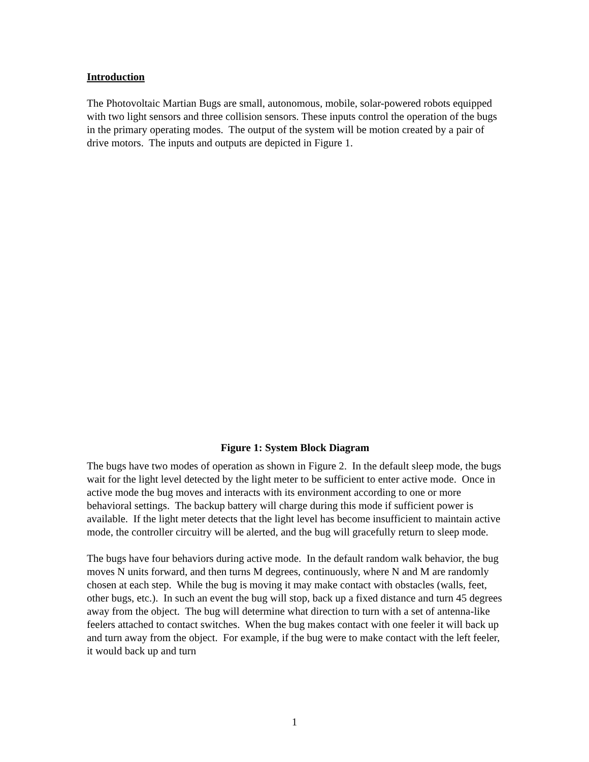Introduction
The Photovoltaic Martian Bugs are small, autonomous, mobile, solar-powered robots equipped with two light sensors and three collision sensors. These inputs control the operation of the bugs in the primary operating modes. The output of the system will be motion created by a pair of drive motors. The inputs and outputs are depicted in Figure 1.
Figure 1: System Block Diagram
The bugs have two modes of operation as shown in Figure 2. In the default sleep mode, the bugs wait for the light level detected by the light meter to be sufficient to enter active mode. Once in active mode the bug moves and interacts with its environment according to one or more behavioral settings. The backup battery will charge during this mode if sufficient power is available. If the light meter detects that the light level has become insufficient to maintain active mode, the controller circuitry will be alerted, and the bug will gracefully return to sleep mode.
The bugs have four behaviors during active mode. In the default random walk behavior, the bug moves N units forward, and then turns M degrees, continuously, where N and M are randomly chosen at each step. While the bug is moving it may make contact with obstacles (walls, feet, other bugs, etc.). In such an event the bug will stop, back up a fixed distance and turn 45 degrees away from the object. The bug will determine what direction to turn with a set of antenna-like feelers attached to contact switches. When the bug makes contact with one feeler it will back up and turn away from the object. For example, if the bug were to make contact with the left feeler, it would back up and turn
1